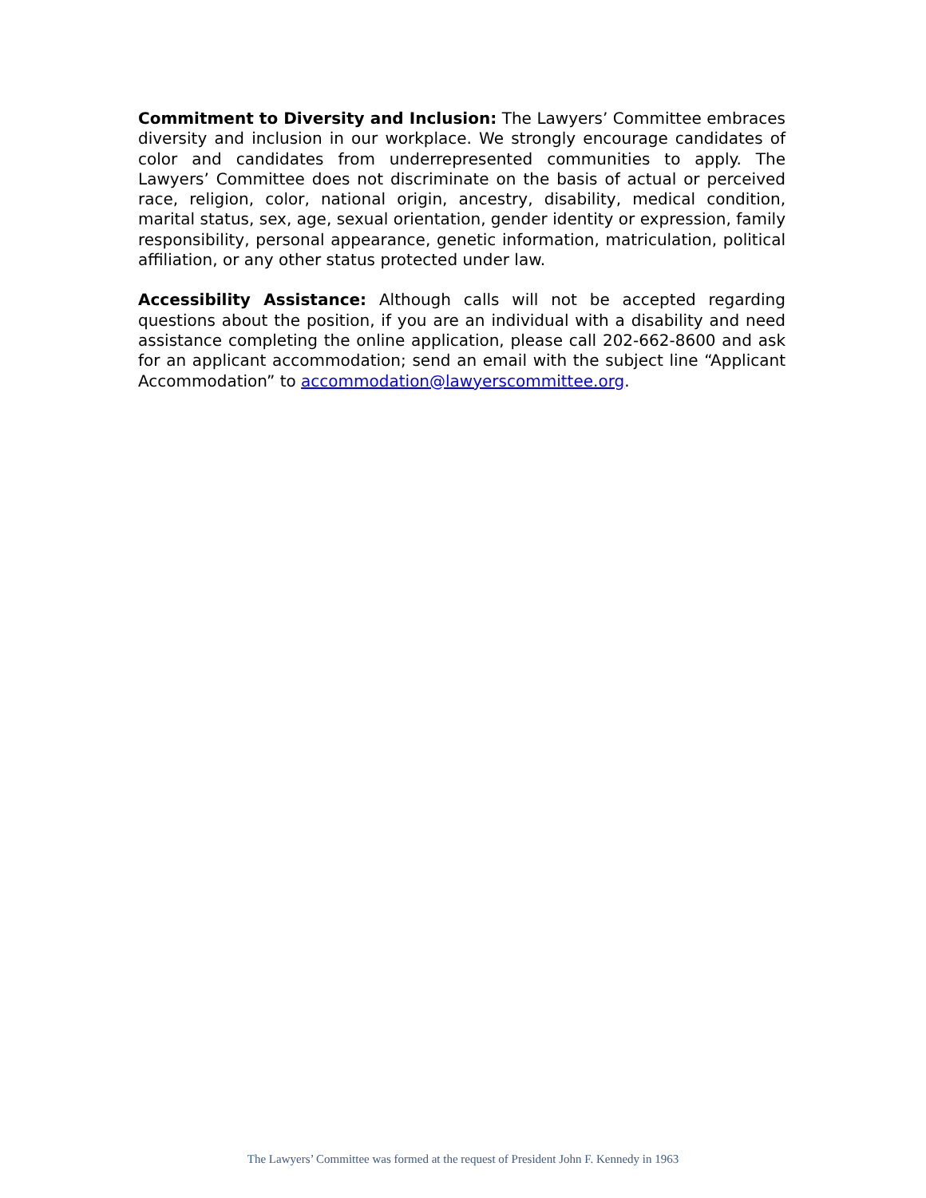Commitment to Diversity and Inclusion: The Lawyers’ Committee embraces diversity and inclusion in our workplace. We strongly encourage candidates of color and candidates from underrepresented communities to apply. The Lawyers’ Committee does not discriminate on the basis of actual or perceived race, religion, color, national origin, ancestry, disability, medical condition, marital status, sex, age, sexual orientation, gender identity or expression, family responsibility, personal appearance, genetic information, matriculation, political affiliation, or any other status protected under law.
Accessibility Assistance: Although calls will not be accepted regarding questions about the position, if you are an individual with a disability and need assistance completing the online application, please call 202-662-8600 and ask for an applicant accommodation; send an email with the subject line “Applicant Accommodation” to accommodation@lawyerscommittee.org.
The Lawyers’ Committee was formed at the request of President John F. Kennedy in 1963